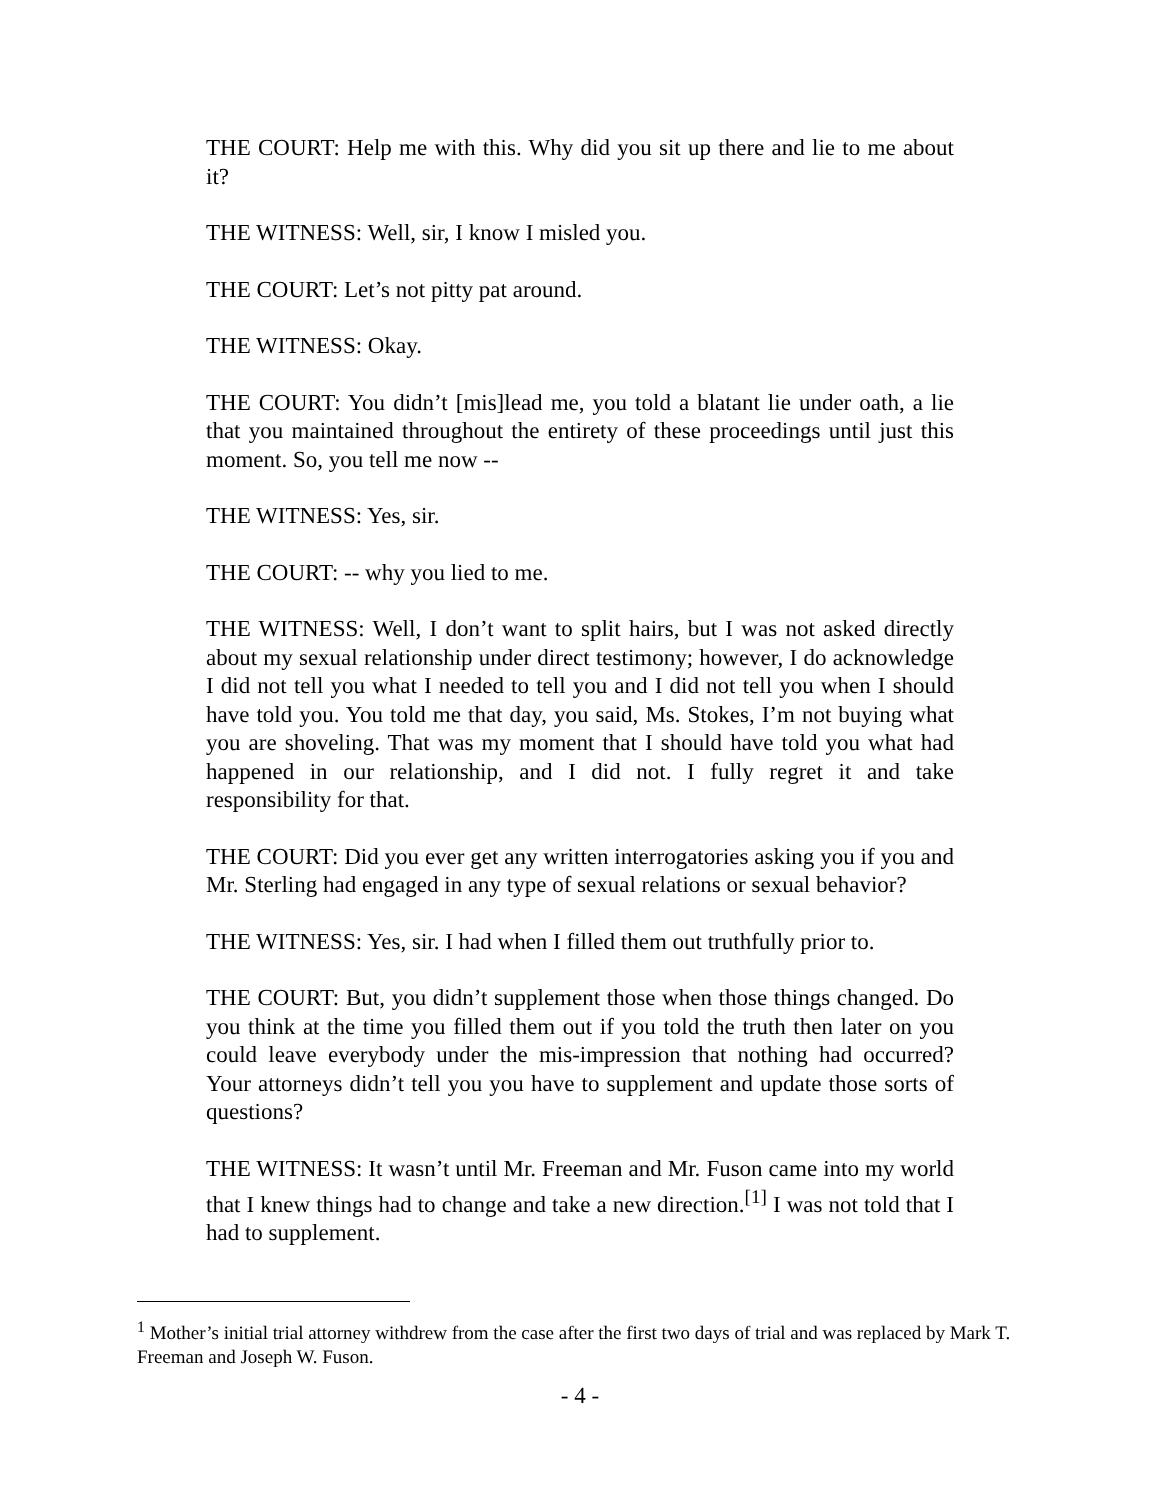THE COURT: Help me with this. Why did you sit up there and lie to me about it?
THE WITNESS: Well, sir, I know I misled you.
THE COURT: Let’s not pitty pat around.
THE WITNESS: Okay.
THE COURT: You didn’t [mis]lead me, you told a blatant lie under oath, a lie that you maintained throughout the entirety of these proceedings until just this moment. So, you tell me now --
THE WITNESS: Yes, sir.
THE COURT: -- why you lied to me.
THE WITNESS: Well, I don’t want to split hairs, but I was not asked directly about my sexual relationship under direct testimony; however, I do acknowledge I did not tell you what I needed to tell you and I did not tell you when I should have told you. You told me that day, you said, Ms. Stokes, I’m not buying what you are shoveling. That was my moment that I should have told you what had happened in our relationship, and I did not. I fully regret it and take responsibility for that.
THE COURT: Did you ever get any written interrogatories asking you if you and Mr. Sterling had engaged in any type of sexual relations or sexual behavior?
THE WITNESS: Yes, sir. I had when I filled them out truthfully prior to.
THE COURT: But, you didn’t supplement those when those things changed. Do you think at the time you filled them out if you told the truth then later on you could leave everybody under the mis-impression that nothing had occurred? Your attorneys didn’t tell you you have to supplement and update those sorts of questions?
THE WITNESS: It wasn’t until Mr. Freeman and Mr. Fuson came into my world that I knew things had to change and take a new direction.<sup>[1]</sup> I was not told that I had to supplement.
<sup>1</sup> Mother’s initial trial attorney withdrew from the case after the first two days of trial and was replaced by Mark T. Freeman and Joseph W. Fuson.
- 4 -